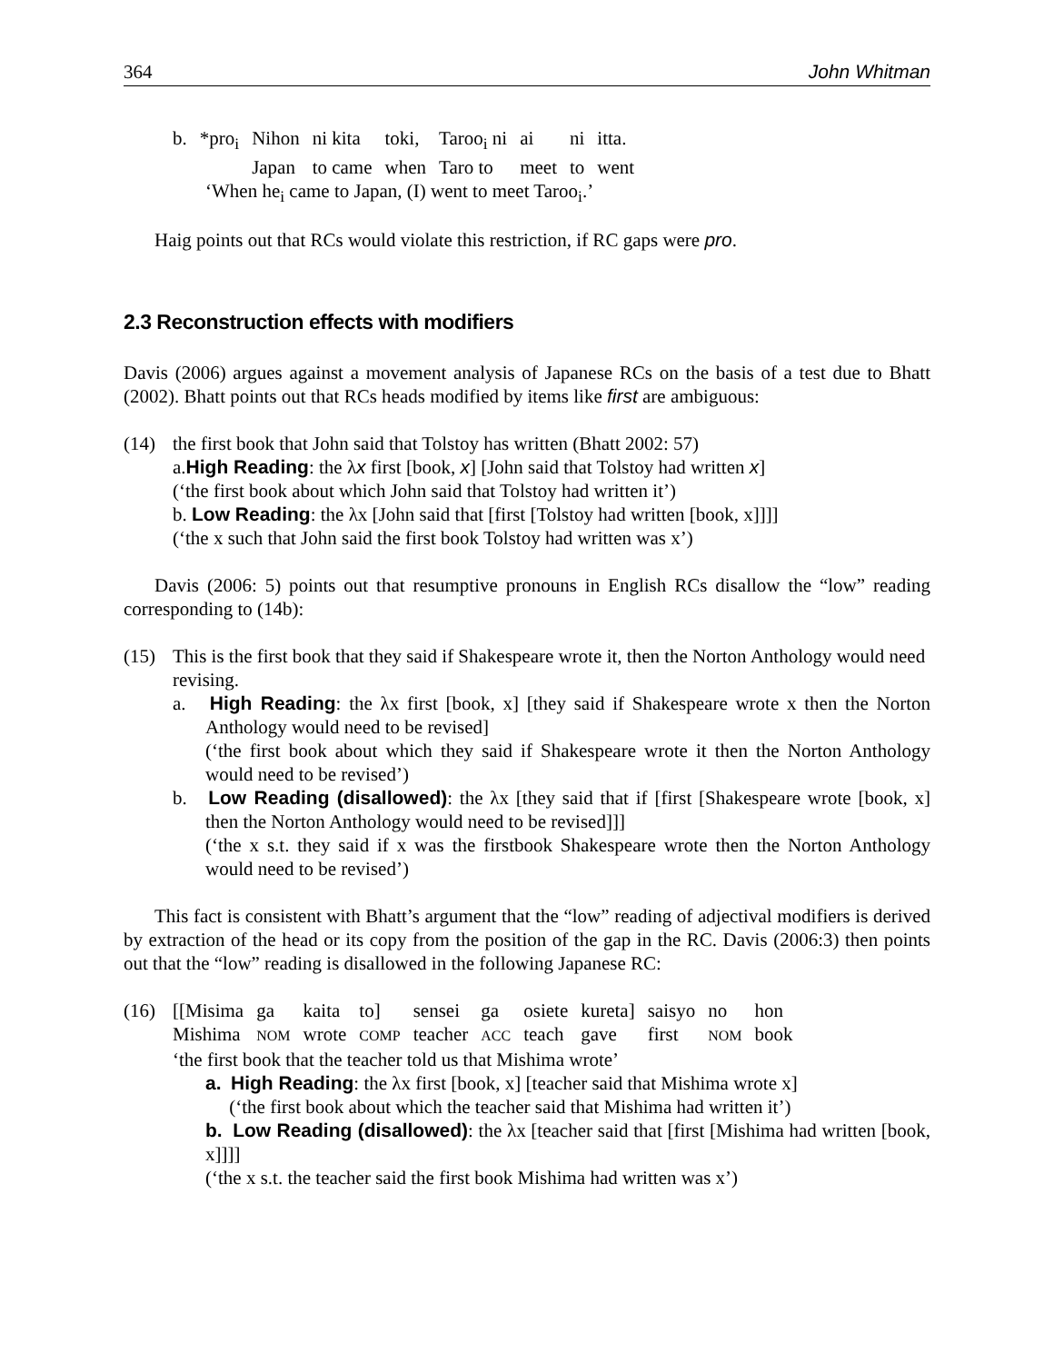364 John Whitman
| b. | *pro<sub>i</sub> | Nihon | ni kita | toki, | Taroo<sub>i</sub> ni | ai | ni | itta. |
| | | Japan | to came | when | Taro to | meet | to | went |
‘When he<sub>i</sub> came to Japan, (I) went to meet Taroo<sub>i</sub>.’
Haig points out that RCs would violate this restriction, if RC gaps were pro.
2.3 Reconstruction effects with modifiers
Davis (2006) argues against a movement analysis of Japanese RCs on the basis of a test due to Bhatt (2002). Bhatt points out that RCs heads modified by items like first are ambiguous:
(14) the first book that John said that Tolstoy has written (Bhatt 2002: 57)
a.High Reading: the λx first [book, x] [John said that Tolstoy had written x]
(‘the first book about which John said that Tolstoy had written it’)
b. Low Reading: the λx [John said that [first [Tolstoy had written [book, x]]]]
(‘the x such that John said the first book Tolstoy had written was x’)
Davis (2006: 5) points out that resumptive pronouns in English RCs disallow the “low” reading corresponding to (14b):
(15) This is the first book that they said if Shakespeare wrote it, then the Norton Anthology would need revising.
a. High Reading: the λx first [book, x] [they said if Shakespeare wrote x then the Norton Anthology would need to be revised]
(‘the first book about which they said if Shakespeare wrote it then the Norton Anthology would need to be revised’)
b. Low Reading (disallowed): the λx [they said that if [first [Shakespeare wrote [book, x] then the Norton Anthology would need to be revised]]]
(‘the x s.t. they said if x was the firstbook Shakespeare wrote then the Norton Anthology would need to be revised’)
This fact is consistent with Bhatt’s argument that the “low” reading of adjectival modifiers is derived by extraction of the head or its copy from the position of the gap in the RC. Davis (2006:3) then points out that the “low” reading is disallowed in the following Japanese RC:
(16)
| [[Misima | ga | kaita | to] | sensei | ga | osiete | kureta] | saisyo | no | hon |
| Mishima | NOM | wrote | COMP | teacher | ACC | teach | gave | first | NOM | book |
‘the first book that the teacher told us that Mishima wrote’
a. High Reading: the λx first [book, x] [teacher said that Mishima wrote x]
(‘the first book about which the teacher said that Mishima had written it’)
b. Low Reading (disallowed): the λx [teacher said that [first [Mishima had written [book, x]]]]
(‘the x s.t. the teacher said the first book Mishima had written was x’)